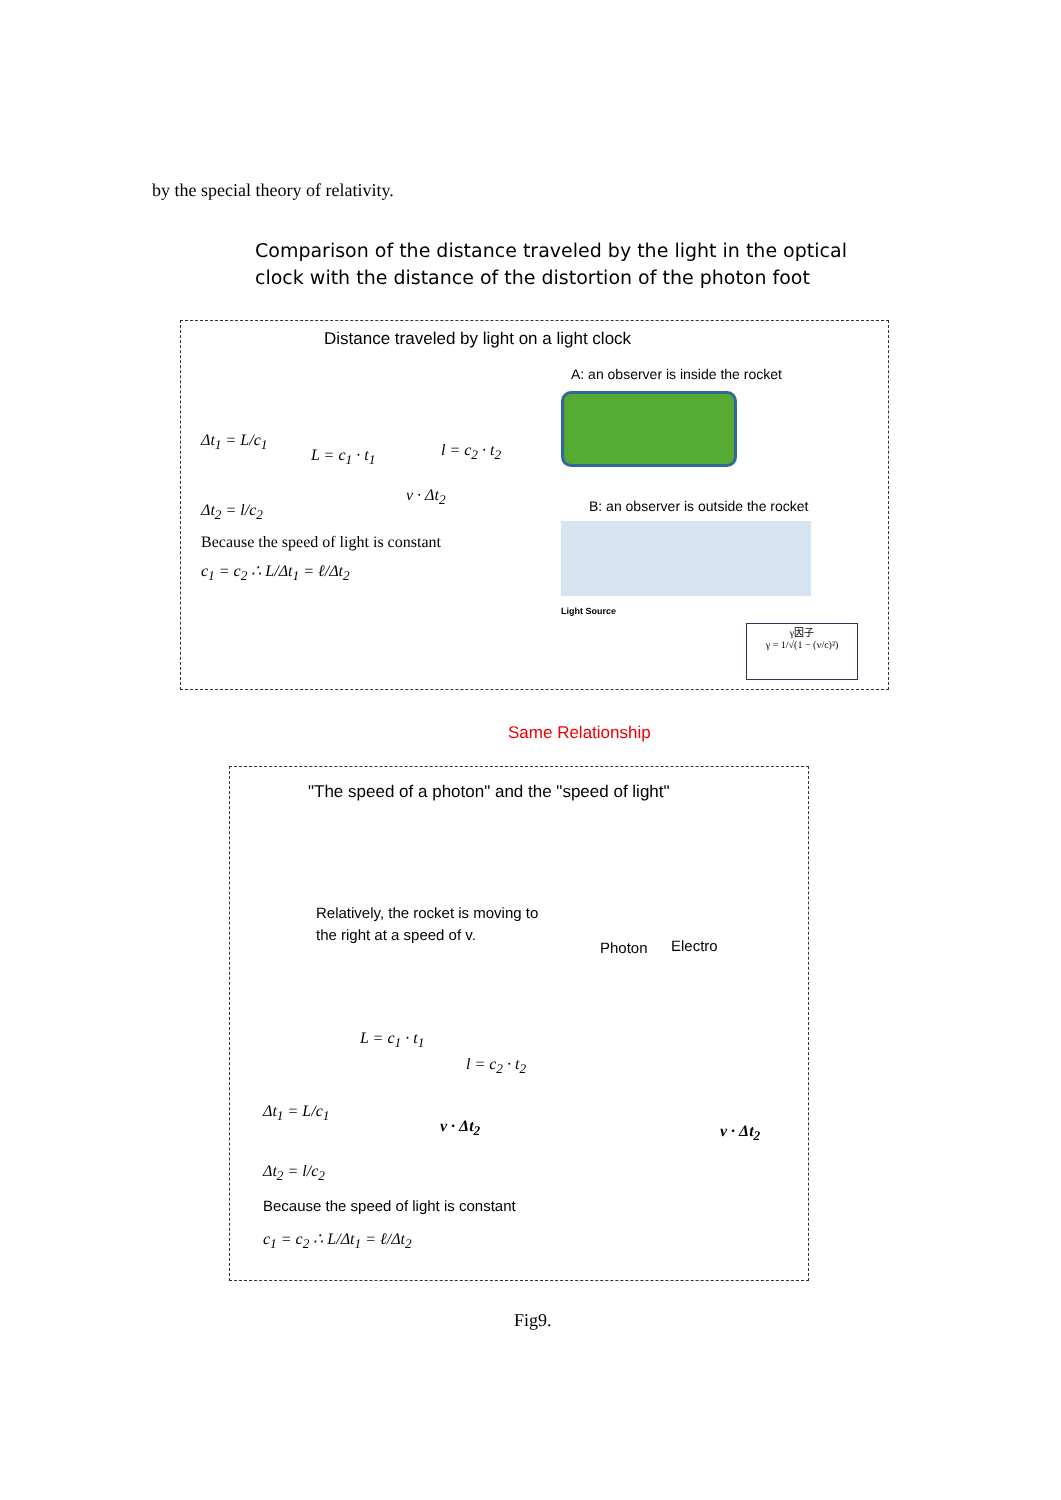by the special theory of relativity.
Comparison of the distance traveled by the light in the optical
clock with the distance of the distortion of the photon foot
Distance traveled by light on a light clock
Δt<sub>1</sub> = L/c<sub>1</sub>
L = c<sub>1</sub> · t<sub>1</sub> l = c<sub>2</sub> · t<sub>2</sub>
v · Δt<sub>2</sub>
Δt<sub>2</sub> = l/c<sub>2</sub>
Because the speed of light is constant
c<sub>1</sub> = c<sub>2</sub> ∴ L/Δt<sub>1</sub> = ℓ/Δt<sub>2</sub>
A: an observer is inside the rocket
B: an observer is outside the rocket
Light Source
γ因子
γ = 1/√(1 − (v/c)²)
Same Relationship
"The speed of a photon" and the "speed of light"
Relatively, the rocket is moving to
the right at a speed of v.
Photon Electro
L = c<sub>1</sub> · t<sub>1</sub>
l = c<sub>2</sub> · t<sub>2</sub>
Δt<sub>1</sub> = L/c<sub>1</sub>
v · Δt<sub>2</sub> v · Δt<sub>2</sub>
Δt<sub>2</sub> = l/c<sub>2</sub>
Because the speed of light is constant
c<sub>1</sub> = c<sub>2</sub> ∴ L/Δt<sub>1</sub> = ℓ/Δt<sub>2</sub>
Fig9.